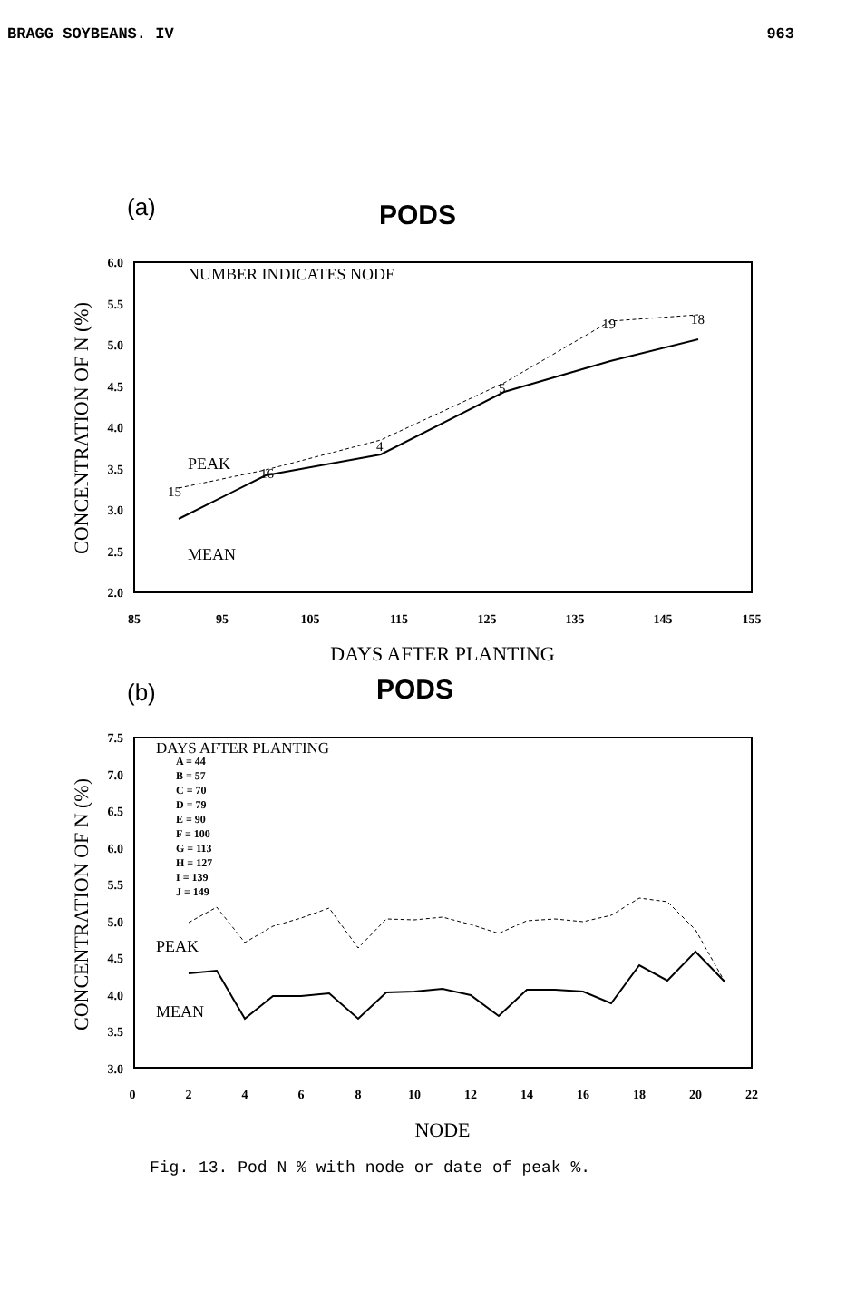BRAGG SOYBEANS. IV 963
(a)
PODS
6.0
5.5
5.0
4.5
4.0
3.5
3.0
2.5
2.0
85
95
105
115
125
135
145
155
CONCENTRATION OF N (%)
DAYS AFTER PLANTING
NUMBER INDICATES NODE
PEAK
MEAN
15
16
4
5
19
18
(b)
PODS
7.5
7.0
6.5
6.0
5.5
5.0
4.5
4.0
3.5
3.0
0
2
4
6
8
10
12
14
16
18
20
22
CONCENTRATION OF N (%)
NODE
DAYS AFTER PLANTING
A = 44
B = 57
C = 70
D = 79
E = 90
F = 100
G = 113
H = 127
I = 139
J = 149
PEAK
MEAN
Fig. 13. Pod N % with node or date of peak %.